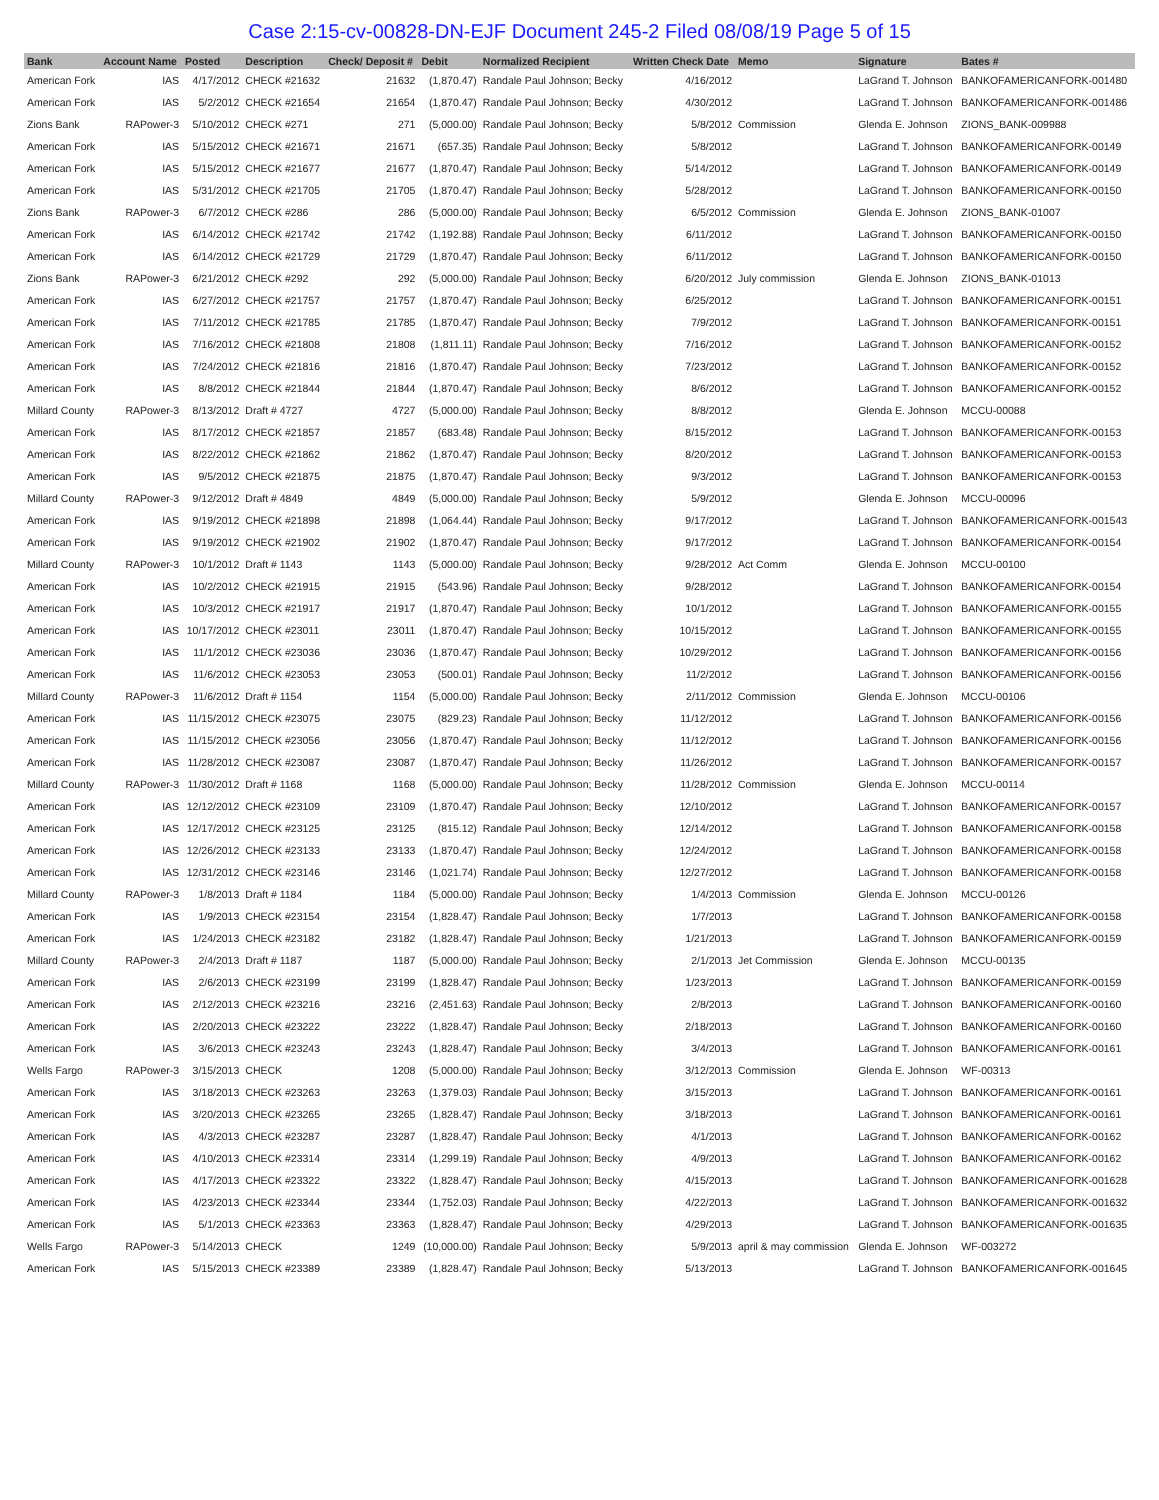Case 2:15-cv-00828-DN-EJF Document 245-2 Filed 08/08/19 Page 5 of 15
| Bank | Account Name | Posted | Description | Check/ Deposit # | Debit | Normalized Recipient | Written Check Date | Memo | Signature | Bates # |
| --- | --- | --- | --- | --- | --- | --- | --- | --- | --- | --- |
| American Fork | IAS | 4/17/2012 | CHECK #21632 | 21632 | (1,870.47) | Randale Paul Johnson; Becky | 4/16/2012 | | LaGrand T. Johnson | BANKOFAMERICANFORK-001480 |
| American Fork | IAS | 5/2/2012 | CHECK #21654 | 21654 | (1,870.47) | Randale Paul Johnson; Becky | 4/30/2012 | | LaGrand T. Johnson | BANKOFAMERICANFORK-001486 |
| Zions Bank | RAPower-3 | 5/10/2012 | CHECK #271 | 271 | (5,000.00) | Randale Paul Johnson; Becky | 5/8/2012 | Commission | Glenda E. Johnson | ZIONS_BANK-009988 |
| American Fork | IAS | 5/15/2012 | CHECK #21671 | 21671 | (657.35) | Randale Paul Johnson; Becky | 5/8/2012 | | LaGrand T. Johnson | BANKOFAMERICANFORK-00149 |
| American Fork | IAS | 5/15/2012 | CHECK #21677 | 21677 | (1,870.47) | Randale Paul Johnson; Becky | 5/14/2012 | | LaGrand T. Johnson | BANKOFAMERICANFORK-00149 |
| American Fork | IAS | 5/31/2012 | CHECK #21705 | 21705 | (1,870.47) | Randale Paul Johnson; Becky | 5/28/2012 | | LaGrand T. Johnson | BANKOFAMERICANFORK-00150 |
| Zions Bank | RAPower-3 | 6/7/2012 | CHECK #286 | 286 | (5,000.00) | Randale Paul Johnson; Becky | 6/5/2012 | Commission | Glenda E. Johnson | ZIONS_BANK-01007 |
| American Fork | IAS | 6/14/2012 | CHECK #21742 | 21742 | (1,192.88) | Randale Paul Johnson; Becky | 6/11/2012 | | LaGrand T. Johnson | BANKOFAMERICANFORK-00150 |
| American Fork | IAS | 6/14/2012 | CHECK #21729 | 21729 | (1,870.47) | Randale Paul Johnson; Becky | 6/11/2012 | | LaGrand T. Johnson | BANKOFAMERICANFORK-00150 |
| Zions Bank | RAPower-3 | 6/21/2012 | CHECK #292 | 292 | (5,000.00) | Randale Paul Johnson; Becky | 6/20/2012 | July commission | Glenda E. Johnson | ZIONS_BANK-01013 |
| American Fork | IAS | 6/27/2012 | CHECK #21757 | 21757 | (1,870.47) | Randale Paul Johnson; Becky | 6/25/2012 | | LaGrand T. Johnson | BANKOFAMERICANFORK-00151 |
| American Fork | IAS | 7/11/2012 | CHECK #21785 | 21785 | (1,870.47) | Randale Paul Johnson; Becky | 7/9/2012 | | LaGrand T. Johnson | BANKOFAMERICANFORK-00151 |
| American Fork | IAS | 7/16/2012 | CHECK #21808 | 21808 | (1,811.11) | Randale Paul Johnson; Becky | 7/16/2012 | | LaGrand T. Johnson | BANKOFAMERICANFORK-00152 |
| American Fork | IAS | 7/24/2012 | CHECK #21816 | 21816 | (1,870.47) | Randale Paul Johnson; Becky | 7/23/2012 | | LaGrand T. Johnson | BANKOFAMERICANFORK-00152 |
| American Fork | IAS | 8/8/2012 | CHECK #21844 | 21844 | (1,870.47) | Randale Paul Johnson; Becky | 8/6/2012 | | LaGrand T. Johnson | BANKOFAMERICANFORK-00152 |
| Millard County | RAPower-3 | 8/13/2012 | Draft # 4727 | 4727 | (5,000.00) | Randale Paul Johnson; Becky | 8/8/2012 | | Glenda E. Johnson | MCCU-00088 |
| American Fork | IAS | 8/17/2012 | CHECK #21857 | 21857 | (683.48) | Randale Paul Johnson; Becky | 8/15/2012 | | LaGrand T. Johnson | BANKOFAMERICANFORK-00153 |
| American Fork | IAS | 8/22/2012 | CHECK #21862 | 21862 | (1,870.47) | Randale Paul Johnson; Becky | 8/20/2012 | | LaGrand T. Johnson | BANKOFAMERICANFORK-00153 |
| American Fork | IAS | 9/5/2012 | CHECK #21875 | 21875 | (1,870.47) | Randale Paul Johnson; Becky | 9/3/2012 | | LaGrand T. Johnson | BANKOFAMERICANFORK-00153 |
| Millard County | RAPower-3 | 9/12/2012 | Draft # 4849 | 4849 | (5,000.00) | Randale Paul Johnson; Becky | 5/9/2012 | | Glenda E. Johnson | MCCU-00096 |
| American Fork | IAS | 9/19/2012 | CHECK #21898 | 21898 | (1,064.44) | Randale Paul Johnson; Becky | 9/17/2012 | | LaGrand T. Johnson | BANKOFAMERICANFORK-001543 |
| American Fork | IAS | 9/19/2012 | CHECK #21902 | 21902 | (1,870.47) | Randale Paul Johnson; Becky | 9/17/2012 | | LaGrand T. Johnson | BANKOFAMERICANFORK-00154 |
| Millard County | RAPower-3 | 10/1/2012 | Draft # 1143 | 1143 | (5,000.00) | Randale Paul Johnson; Becky | 9/28/2012 | Act Comm | Glenda E. Johnson | MCCU-00100 |
| American Fork | IAS | 10/2/2012 | CHECK #21915 | 21915 | (543.96) | Randale Paul Johnson; Becky | 9/28/2012 | | LaGrand T. Johnson | BANKOFAMERICANFORK-00154 |
| American Fork | IAS | 10/3/2012 | CHECK #21917 | 21917 | (1,870.47) | Randale Paul Johnson; Becky | 10/1/2012 | | LaGrand T. Johnson | BANKOFAMERICANFORK-00155 |
| American Fork | IAS | 10/17/2012 | CHECK #23011 | 23011 | (1,870.47) | Randale Paul Johnson; Becky | 10/15/2012 | | LaGrand T. Johnson | BANKOFAMERICANFORK-00155 |
| American Fork | IAS | 11/1/2012 | CHECK #23036 | 23036 | (1,870.47) | Randale Paul Johnson; Becky | 10/29/2012 | | LaGrand T. Johnson | BANKOFAMERICANFORK-00156 |
| American Fork | IAS | 11/6/2012 | CHECK #23053 | 23053 | (500.01) | Randale Paul Johnson; Becky | 11/2/2012 | | LaGrand T. Johnson | BANKOFAMERICANFORK-00156 |
| Millard County | RAPower-3 | 11/6/2012 | Draft # 1154 | 1154 | (5,000.00) | Randale Paul Johnson; Becky | 2/11/2012 | Commission | Glenda E. Johnson | MCCU-00106 |
| American Fork | IAS | 11/15/2012 | CHECK #23075 | 23075 | (829.23) | Randale Paul Johnson; Becky | 11/12/2012 | | LaGrand T. Johnson | BANKOFAMERICANFORK-00156 |
| American Fork | IAS | 11/15/2012 | CHECK #23056 | 23056 | (1,870.47) | Randale Paul Johnson; Becky | 11/12/2012 | | LaGrand T. Johnson | BANKOFAMERICANFORK-00156 |
| American Fork | IAS | 11/28/2012 | CHECK #23087 | 23087 | (1,870.47) | Randale Paul Johnson; Becky | 11/26/2012 | | LaGrand T. Johnson | BANKOFAMERICANFORK-00157 |
| Millard County | RAPower-3 | 11/30/2012 | Draft # 1168 | 1168 | (5,000.00) | Randale Paul Johnson; Becky | 11/28/2012 | Commission | Glenda E. Johnson | MCCU-00114 |
| American Fork | IAS | 12/12/2012 | CHECK #23109 | 23109 | (1,870.47) | Randale Paul Johnson; Becky | 12/10/2012 | | LaGrand T. Johnson | BANKOFAMERICANFORK-00157 |
| American Fork | IAS | 12/17/2012 | CHECK #23125 | 23125 | (815.12) | Randale Paul Johnson; Becky | 12/14/2012 | | LaGrand T. Johnson | BANKOFAMERICANFORK-00158 |
| American Fork | IAS | 12/26/2012 | CHECK #23133 | 23133 | (1,870.47) | Randale Paul Johnson; Becky | 12/24/2012 | | LaGrand T. Johnson | BANKOFAMERICANFORK-00158 |
| American Fork | IAS | 12/31/2012 | CHECK #23146 | 23146 | (1,021.74) | Randale Paul Johnson; Becky | 12/27/2012 | | LaGrand T. Johnson | BANKOFAMERICANFORK-00158 |
| Millard County | RAPower-3 | 1/8/2013 | Draft # 1184 | 1184 | (5,000.00) | Randale Paul Johnson; Becky | 1/4/2013 | Commission | Glenda E. Johnson | MCCU-00126 |
| American Fork | IAS | 1/9/2013 | CHECK #23154 | 23154 | (1,828.47) | Randale Paul Johnson; Becky | 1/7/2013 | | LaGrand T. Johnson | BANKOFAMERICANFORK-00158 |
| American Fork | IAS | 1/24/2013 | CHECK #23182 | 23182 | (1,828.47) | Randale Paul Johnson; Becky | 1/21/2013 | | LaGrand T. Johnson | BANKOFAMERICANFORK-00159 |
| Millard County | RAPower-3 | 2/4/2013 | Draft # 1187 | 1187 | (5,000.00) | Randale Paul Johnson; Becky | 2/1/2013 | Jet Commission | Glenda E. Johnson | MCCU-00135 |
| American Fork | IAS | 2/6/2013 | CHECK #23199 | 23199 | (1,828.47) | Randale Paul Johnson; Becky | 1/23/2013 | | LaGrand T. Johnson | BANKOFAMERICANFORK-00159 |
| American Fork | IAS | 2/12/2013 | CHECK #23216 | 23216 | (2,451.63) | Randale Paul Johnson; Becky | 2/8/2013 | | LaGrand T. Johnson | BANKOFAMERICANFORK-00160 |
| American Fork | IAS | 2/20/2013 | CHECK #23222 | 23222 | (1,828.47) | Randale Paul Johnson; Becky | 2/18/2013 | | LaGrand T. Johnson | BANKOFAMERICANFORK-00160 |
| American Fork | IAS | 3/6/2013 | CHECK #23243 | 23243 | (1,828.47) | Randale Paul Johnson; Becky | 3/4/2013 | | LaGrand T. Johnson | BANKOFAMERICANFORK-00161 |
| Wells Fargo | RAPower-3 | 3/15/2013 | CHECK | 1208 | (5,000.00) | Randale Paul Johnson; Becky | 3/12/2013 | Commission | Glenda E. Johnson | WF-00313 |
| American Fork | IAS | 3/18/2013 | CHECK #23263 | 23263 | (1,379.03) | Randale Paul Johnson; Becky | 3/15/2013 | | LaGrand T. Johnson | BANKOFAMERICANFORK-00161 |
| American Fork | IAS | 3/20/2013 | CHECK #23265 | 23265 | (1,828.47) | Randale Paul Johnson; Becky | 3/18/2013 | | LaGrand T. Johnson | BANKOFAMERICANFORK-00161 |
| American Fork | IAS | 4/3/2013 | CHECK #23287 | 23287 | (1,828.47) | Randale Paul Johnson; Becky | 4/1/2013 | | LaGrand T. Johnson | BANKOFAMERICANFORK-00162 |
| American Fork | IAS | 4/10/2013 | CHECK #23314 | 23314 | (1,299.19) | Randale Paul Johnson; Becky | 4/9/2013 | | LaGrand T. Johnson | BANKOFAMERICANFORK-00162 |
| American Fork | IAS | 4/17/2013 | CHECK #23322 | 23322 | (1,828.47) | Randale Paul Johnson; Becky | 4/15/2013 | | LaGrand T. Johnson | BANKOFAMERICANFORK-001628 |
| American Fork | IAS | 4/23/2013 | CHECK #23344 | 23344 | (1,752.03) | Randale Paul Johnson; Becky | 4/22/2013 | | LaGrand T. Johnson | BANKOFAMERICANFORK-001632 |
| American Fork | IAS | 5/1/2013 | CHECK #23363 | 23363 | (1,828.47) | Randale Paul Johnson; Becky | 4/29/2013 | | LaGrand T. Johnson | BANKOFAMERICANFORK-001635 |
| Wells Fargo | RAPower-3 | 5/14/2013 | CHECK | 1249 | (10,000.00) | Randale Paul Johnson; Becky | 5/9/2013 | april & may commission | Glenda E. Johnson | WF-003272 |
| American Fork | IAS | 5/15/2013 | CHECK #23389 | 23389 | (1,828.47) | Randale Paul Johnson; Becky | 5/13/2013 | | LaGrand T. Johnson | BANKOFAMERICANFORK-001645 |